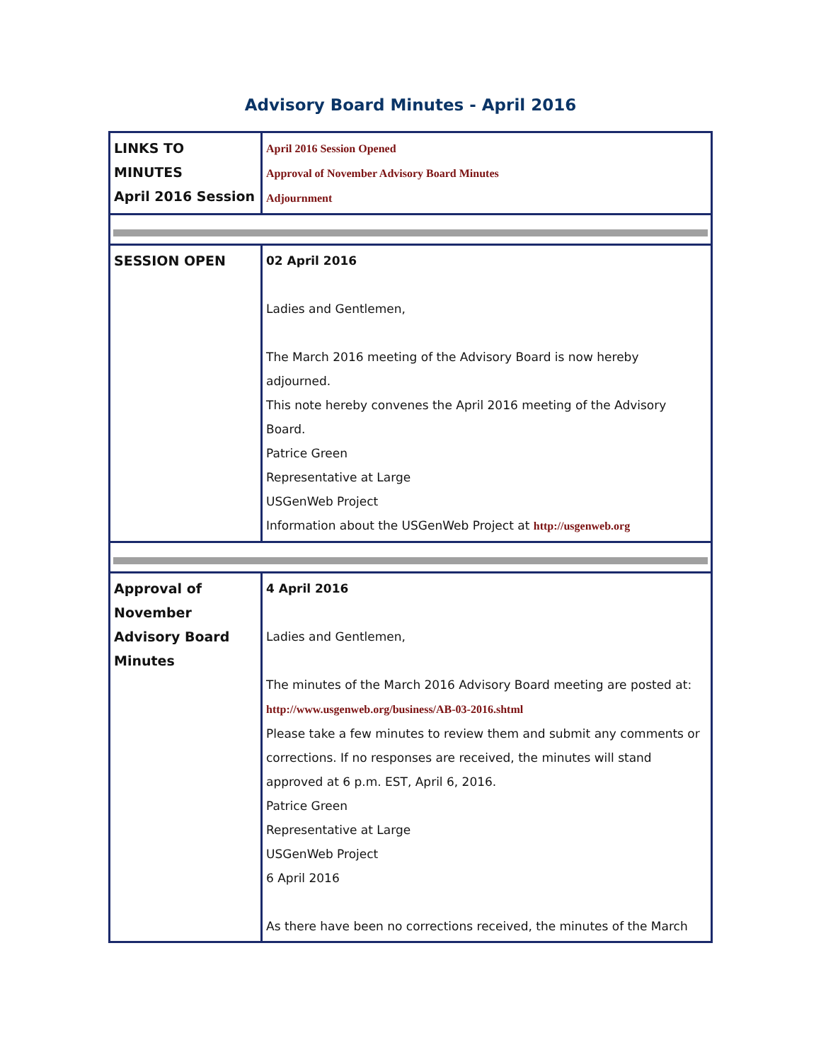Advisory Board Minutes - April 2016
| LINKS TO MINUTES April 2016 Session | April 2016 Session Opened Approval of November Advisory Board Minutes Adjournment |
| SESSION OPEN | 02 April 2016 Ladies and Gentlemen, The March 2016 meeting of the Advisory Board is now hereby adjourned. This note hereby convenes the April 2016 meeting of the Advisory Board. Patrice Green Representative at Large USGenWeb Project Information about the USGenWeb Project at http://usgenweb.org |
| Approval of November Advisory Board Minutes | 4 April 2016 Ladies and Gentlemen, The minutes of the March 2016 Advisory Board meeting are posted at: http://www.usgenweb.org/business/AB-03-2016.shtml Please take a few minutes to review them and submit any comments or corrections. If no responses are received, the minutes will stand approved at 6 p.m. EST, April 6, 2016. Patrice Green Representative at Large USGenWeb Project 6 April 2016 As there have been no corrections received, the minutes of the March |